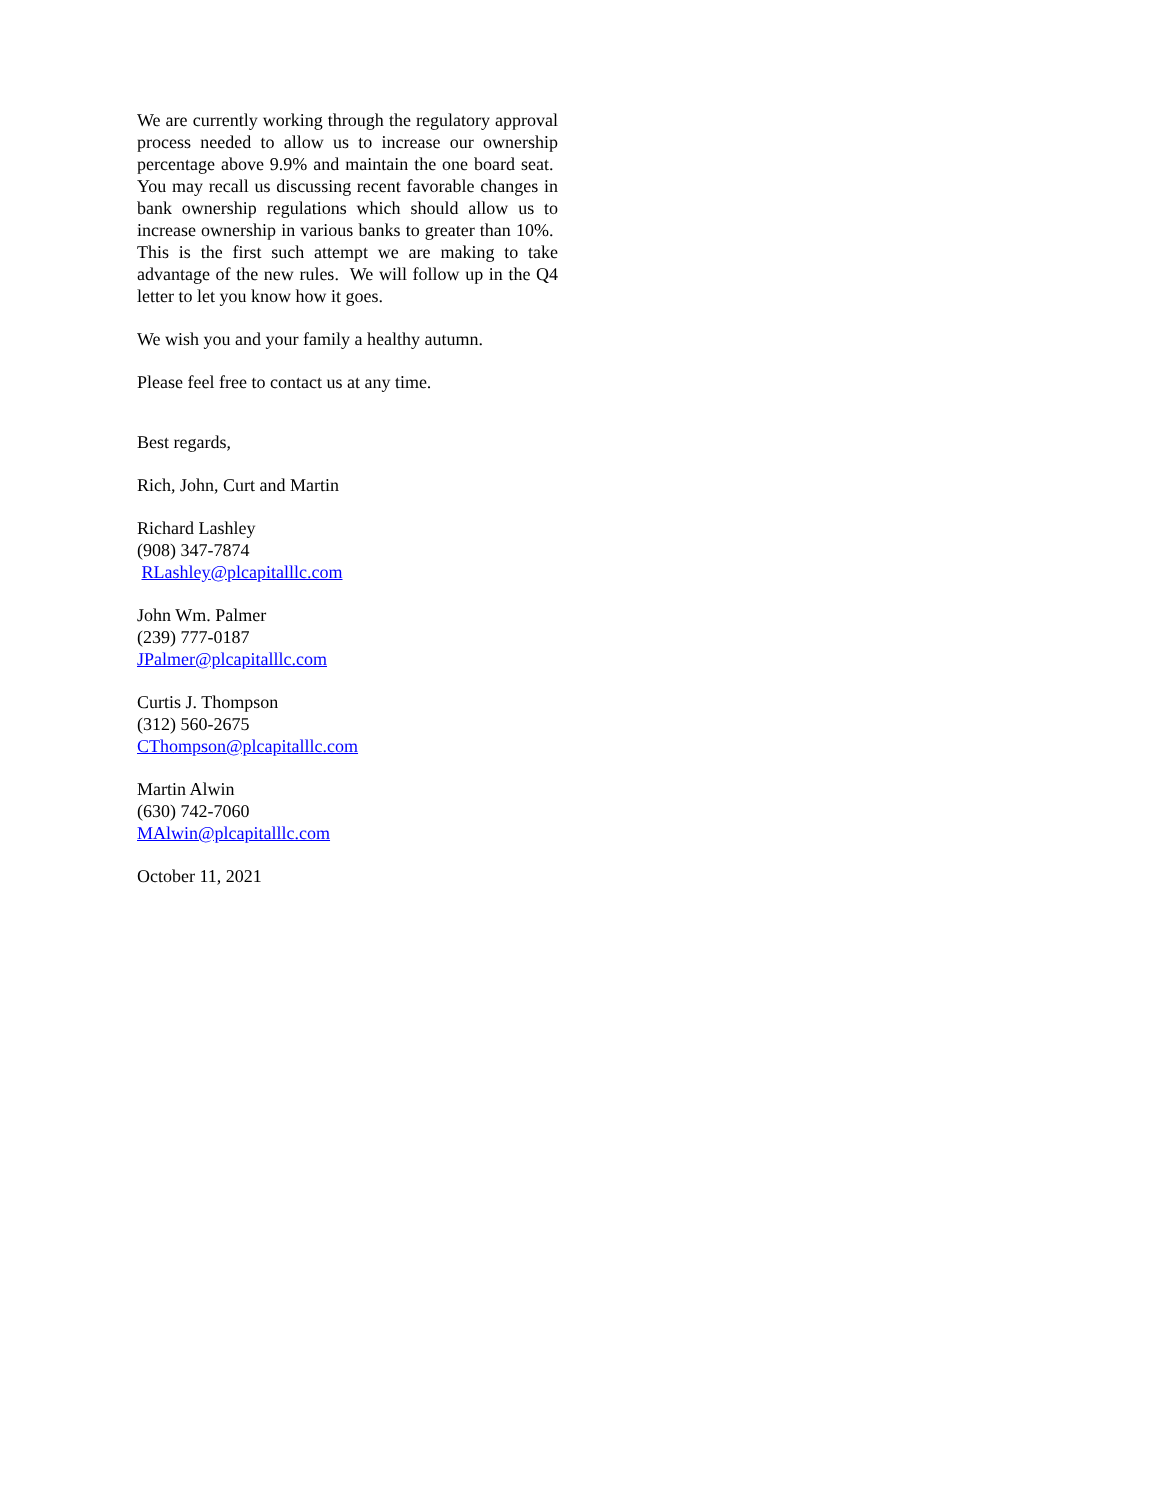We are currently working through the regulatory approval process needed to allow us to increase our ownership percentage above 9.9% and maintain the one board seat. You may recall us discussing recent favorable changes in bank ownership regulations which should allow us to increase ownership in various banks to greater than 10%. This is the first such attempt we are making to take advantage of the new rules. We will follow up in the Q4 letter to let you know how it goes.
We wish you and your family a healthy autumn.
Please feel free to contact us at any time.
Best regards,
Rich, John, Curt and Martin
Richard Lashley
(908) 347-7874
RLashley@plcapitalllc.com
John Wm. Palmer
(239) 777-0187
JPalmer@plcapitalllc.com
Curtis J. Thompson
(312) 560-2675
CThompson@plcapitalllc.com
Martin Alwin
(630) 742-7060
MAlwin@plcapitalllc.com
October 11, 2021